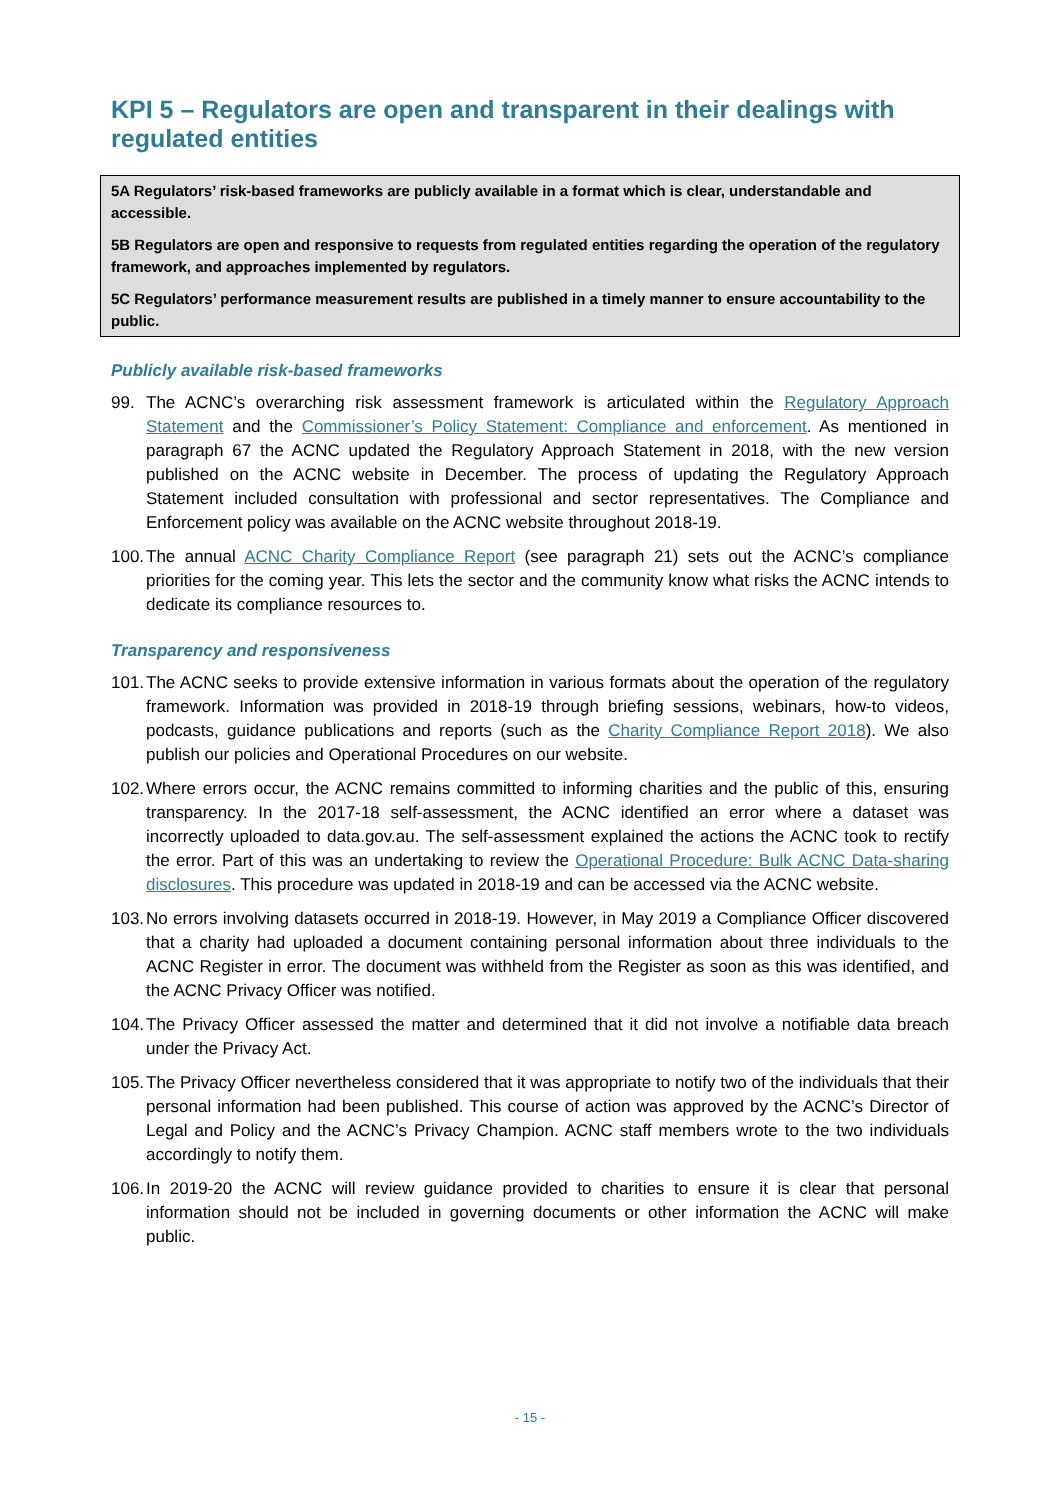KPI 5 – Regulators are open and transparent in their dealings with regulated entities
5A Regulators’ risk-based frameworks are publicly available in a format which is clear, understandable and accessible.
5B Regulators are open and responsive to requests from regulated entities regarding the operation of the regulatory framework, and approaches implemented by regulators.
5C Regulators’ performance measurement results are published in a timely manner to ensure accountability to the public.
Publicly available risk-based frameworks
99. The ACNC’s overarching risk assessment framework is articulated within the Regulatory Approach Statement and the Commissioner’s Policy Statement: Compliance and enforcement. As mentioned in paragraph 67 the ACNC updated the Regulatory Approach Statement in 2018, with the new version published on the ACNC website in December. The process of updating the Regulatory Approach Statement included consultation with professional and sector representatives. The Compliance and Enforcement policy was available on the ACNC website throughout 2018-19.
100.
The annual ACNC Charity Compliance Report (see paragraph 21) sets out the ACNC’s compliance priorities for the coming year. This lets the sector and the community know what risks the ACNC intends to dedicate its compliance resources to.
Transparency and responsiveness
101.
The ACNC seeks to provide extensive information in various formats about the operation of the regulatory framework. Information was provided in 2018-19 through briefing sessions, webinars, how-to videos, podcasts, guidance publications and reports (such as the Charity Compliance Report 2018). We also publish our policies and Operational Procedures on our website.
102.
Where errors occur, the ACNC remains committed to informing charities and the public of this, ensuring transparency. In the 2017-18 self-assessment, the ACNC identified an error where a dataset was incorrectly uploaded to data.gov.au. The self-assessment explained the actions the ACNC took to rectify the error. Part of this was an undertaking to review the Operational Procedure: Bulk ACNC Data-sharing disclosures. This procedure was updated in 2018-19 and can be accessed via the ACNC website.
103.
No errors involving datasets occurred in 2018-19. However, in May 2019 a Compliance Officer discovered that a charity had uploaded a document containing personal information about three individuals to the ACNC Register in error. The document was withheld from the Register as soon as this was identified, and the ACNC Privacy Officer was notified.
104.
The Privacy Officer assessed the matter and determined that it did not involve a notifiable data breach under the Privacy Act.
105.
The Privacy Officer nevertheless considered that it was appropriate to notify two of the individuals that their personal information had been published. This course of action was approved by the ACNC’s Director of Legal and Policy and the ACNC’s Privacy Champion. ACNC staff members wrote to the two individuals accordingly to notify them.
106.
In 2019-20 the ACNC will review guidance provided to charities to ensure it is clear that personal information should not be included in governing documents or other information the ACNC will make public.
- 15 -